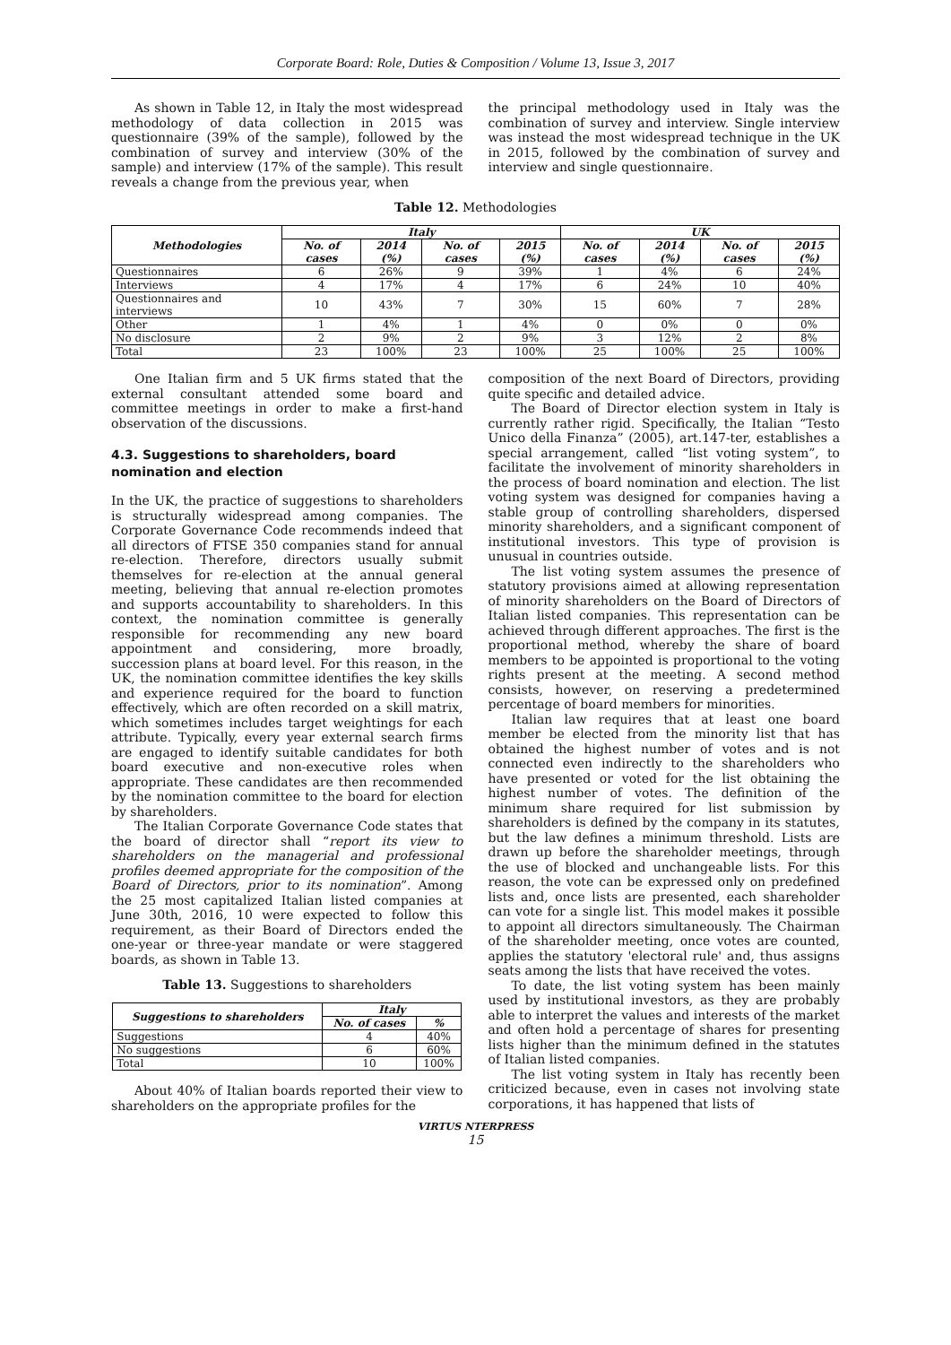Corporate Board: Role, Duties & Composition / Volume 13, Issue 3, 2017
As shown in Table 12, in Italy the most widespread methodology of data collection in 2015 was questionnaire (39% of the sample), followed by the combination of survey and interview (30% of the sample) and interview (17% of the sample). This result reveals a change from the previous year, when
the principal methodology used in Italy was the combination of survey and interview. Single interview was instead the most widespread technique in the UK in 2015, followed by the combination of survey and interview and single questionnaire.
Table 12. Methodologies
| Methodologies | Italy | | | | UK | | | |
| --- | --- | --- | --- | --- | --- | --- | --- | --- |
| | No. of cases | 2014 (%) | No. of cases | 2015 (%) | No. of cases | 2014 (%) | No. of cases | 2015 (%) |
| Questionnaires | 6 | 26% | 9 | 39% | 1 | 4% | 6 | 24% |
| Interviews | 4 | 17% | 4 | 17% | 6 | 24% | 10 | 40% |
| Questionnaires and interviews | 10 | 43% | 7 | 30% | 15 | 60% | 7 | 28% |
| Other | 1 | 4% | 1 | 4% | 0 | 0% | 0 | 0% |
| No disclosure | 2 | 9% | 2 | 9% | 3 | 12% | 2 | 8% |
| Total | 23 | 100% | 23 | 100% | 25 | 100% | 25 | 100% |
One Italian firm and 5 UK firms stated that the external consultant attended some board and committee meetings in order to make a first-hand observation of the discussions.
4.3. Suggestions to shareholders, board nomination and election
In the UK, the practice of suggestions to shareholders is structurally widespread among companies. The Corporate Governance Code recommends indeed that all directors of FTSE 350 companies stand for annual re-election. Therefore, directors usually submit themselves for re-election at the annual general meeting, believing that annual re-election promotes and supports accountability to shareholders. In this context, the nomination committee is generally responsible for recommending any new board appointment and considering, more broadly, succession plans at board level. For this reason, in the UK, the nomination committee identifies the key skills and experience required for the board to function effectively, which are often recorded on a skill matrix, which sometimes includes target weightings for each attribute. Typically, every year external search firms are engaged to identify suitable candidates for both board executive and non-executive roles when appropriate. These candidates are then recommended by the nomination committee to the board for election by shareholders.
The Italian Corporate Governance Code states that the board of director shall “report its view to shareholders on the managerial and professional profiles deemed appropriate for the composition of the Board of Directors, prior to its nomination”. Among the 25 most capitalized Italian listed companies at June 30th, 2016, 10 were expected to follow this requirement, as their Board of Directors ended the one-year or three-year mandate or were staggered boards, as shown in Table 13.
Table 13. Suggestions to shareholders
| Suggestions to shareholders | Italy | |
| --- | --- | --- |
| | No. of cases | % |
| Suggestions | 4 | 40% |
| No suggestions | 6 | 60% |
| Total | 10 | 100% |
About 40% of Italian boards reported their view to shareholders on the appropriate profiles for the
composition of the next Board of Directors, providing quite specific and detailed advice.
The Board of Director election system in Italy is currently rather rigid. Specifically, the Italian “Testo Unico della Finanza” (2005), art.147-ter, establishes a special arrangement, called “list voting system”, to facilitate the involvement of minority shareholders in the process of board nomination and election. The list voting system was designed for companies having a stable group of controlling shareholders, dispersed minority shareholders, and a significant component of institutional investors. This type of provision is unusual in countries outside.
The list voting system assumes the presence of statutory provisions aimed at allowing representation of minority shareholders on the Board of Directors of Italian listed companies. This representation can be achieved through different approaches. The first is the proportional method, whereby the share of board members to be appointed is proportional to the voting rights present at the meeting. A second method consists, however, on reserving a predetermined percentage of board members for minorities.
Italian law requires that at least one board member be elected from the minority list that has obtained the highest number of votes and is not connected even indirectly to the shareholders who have presented or voted for the list obtaining the highest number of votes. The definition of the minimum share required for list submission by shareholders is defined by the company in its statutes, but the law defines a minimum threshold. Lists are drawn up before the shareholder meetings, through the use of blocked and unchangeable lists. For this reason, the vote can be expressed only on predefined lists and, once lists are presented, each shareholder can vote for a single list. This model makes it possible to appoint all directors simultaneously. The Chairman of the shareholder meeting, once votes are counted, applies the statutory 'electoral rule' and, thus assigns seats among the lists that have received the votes.
To date, the list voting system has been mainly used by institutional investors, as they are probably able to interpret the values and interests of the market and often hold a percentage of shares for presenting lists higher than the minimum defined in the statutes of Italian listed companies.
The list voting system in Italy has recently been criticized because, even in cases not involving state corporations, it has happened that lists of
VIRTUS NTERPRESS
15